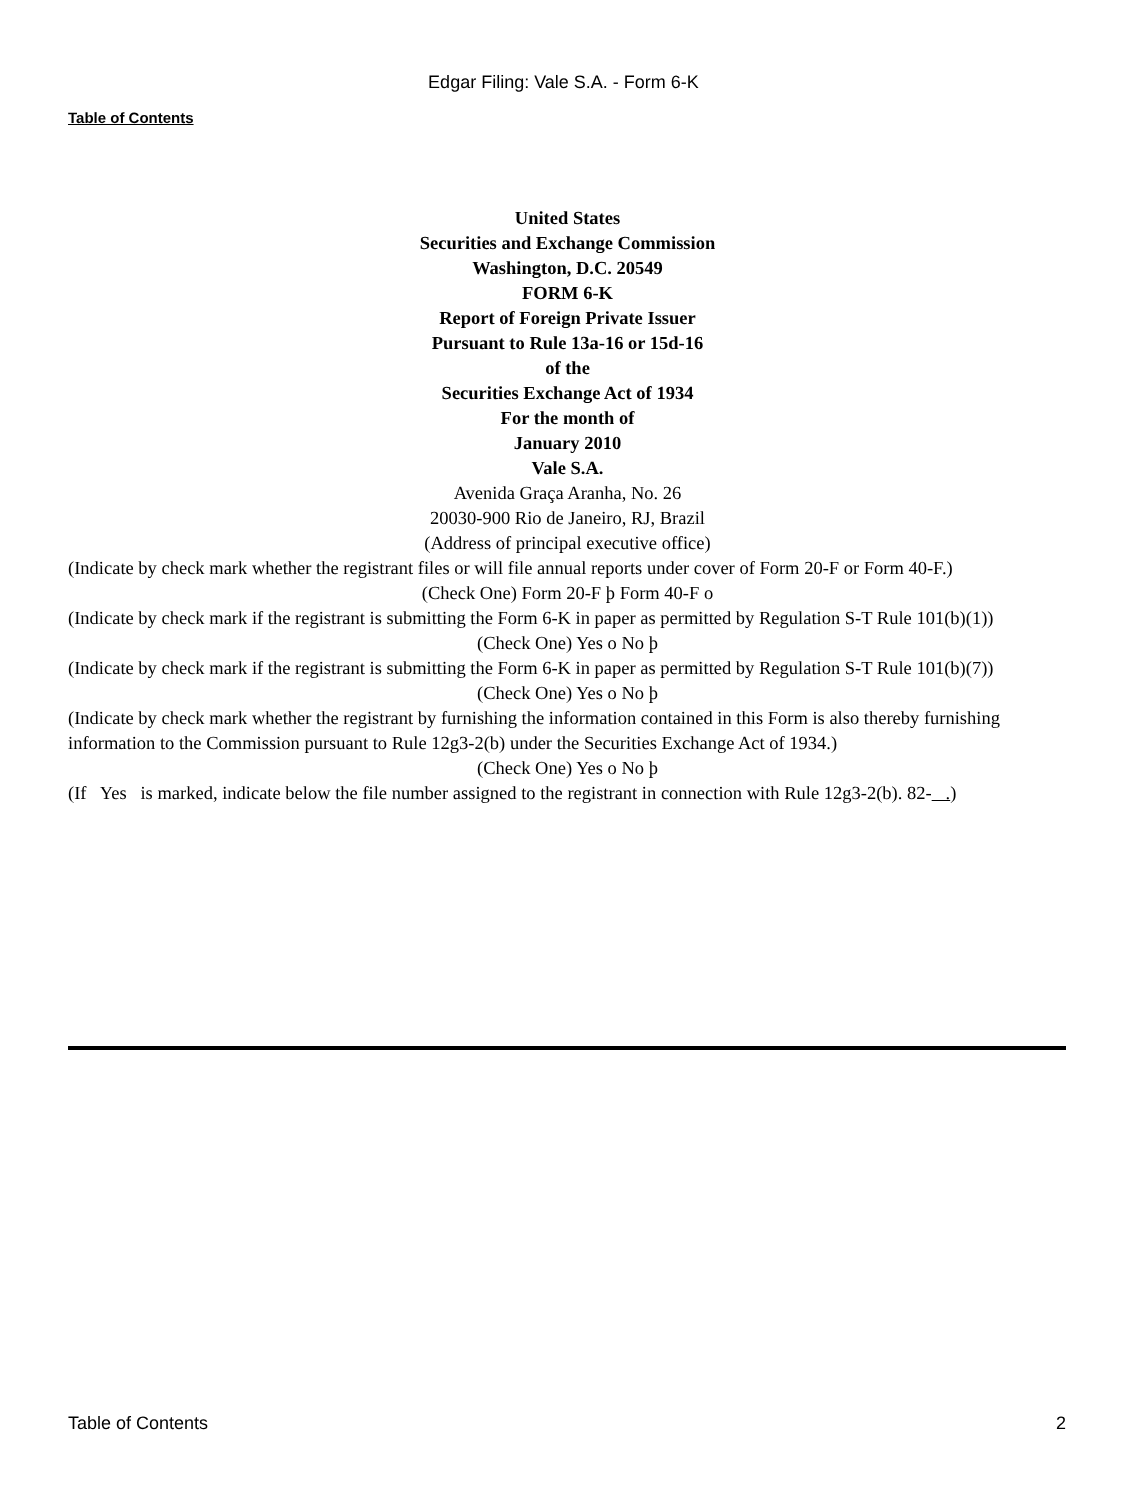Edgar Filing: Vale S.A. - Form 6-K
Table of Contents
United States
Securities and Exchange Commission
Washington, D.C. 20549
FORM 6-K
Report of Foreign Private Issuer
Pursuant to Rule 13a-16 or 15d-16
of the
Securities Exchange Act of 1934
For the month of
January 2010
Vale S.A.
Avenida Graça Aranha, No. 26
20030-900 Rio de Janeiro, RJ, Brazil
(Address of principal executive office)
(Indicate by check mark whether the registrant files or will file annual reports under cover of Form 20-F or Form 40-F.)
(Check One) Form 20-F þ Form 40-F o
(Indicate by check mark if the registrant is submitting the Form 6-K in paper as permitted by Regulation S-T Rule 101(b)(1))
(Check One) Yes o No þ
(Indicate by check mark if the registrant is submitting the Form 6-K in paper as permitted by Regulation S-T Rule 101(b)(7))
(Check One) Yes o No þ
(Indicate by check mark whether the registrant by furnishing the information contained in this Form is also thereby furnishing information to the Commission pursuant to Rule 12g3-2(b) under the Securities Exchange Act of 1934.)
(Check One) Yes o No þ
(If Yes is marked, indicate below the file number assigned to the registrant in connection with Rule 12g3-2(b). 82- .)
Table of Contents 2